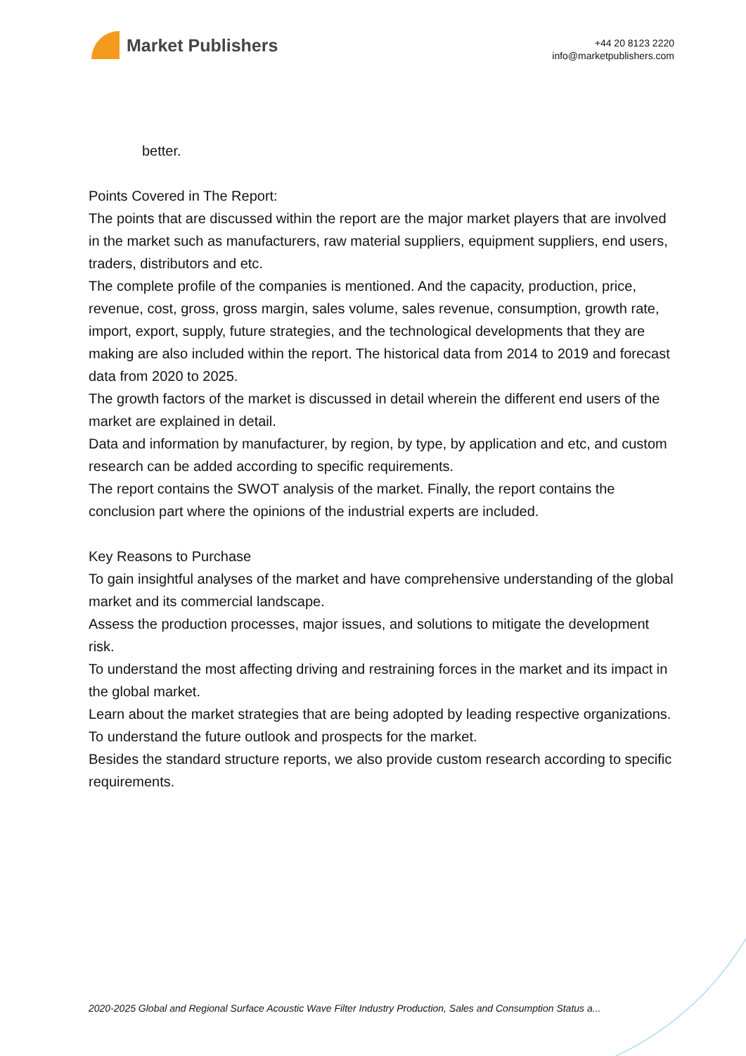Market Publishers
+44 20 8123 2220
info@marketpublishers.com
better.
Points Covered in The Report:
The points that are discussed within the report are the major market players that are involved in the market such as manufacturers, raw material suppliers, equipment suppliers, end users, traders, distributors and etc.
The complete profile of the companies is mentioned. And the capacity, production, price, revenue, cost, gross, gross margin, sales volume, sales revenue, consumption, growth rate, import, export, supply, future strategies, and the technological developments that they are making are also included within the report. The historical data from 2014 to 2019 and forecast data from 2020 to 2025.
The growth factors of the market is discussed in detail wherein the different end users of the market are explained in detail.
Data and information by manufacturer, by region, by type, by application and etc, and custom research can be added according to specific requirements.
The report contains the SWOT analysis of the market. Finally, the report contains the conclusion part where the opinions of the industrial experts are included.
Key Reasons to Purchase
To gain insightful analyses of the market and have comprehensive understanding of the global market and its commercial landscape.
Assess the production processes, major issues, and solutions to mitigate the development risk.
To understand the most affecting driving and restraining forces in the market and its impact in the global market.
Learn about the market strategies that are being adopted by leading respective organizations.
To understand the future outlook and prospects for the market.
Besides the standard structure reports, we also provide custom research according to specific requirements.
2020-2025 Global and Regional Surface Acoustic Wave Filter Industry Production, Sales and Consumption Status a...